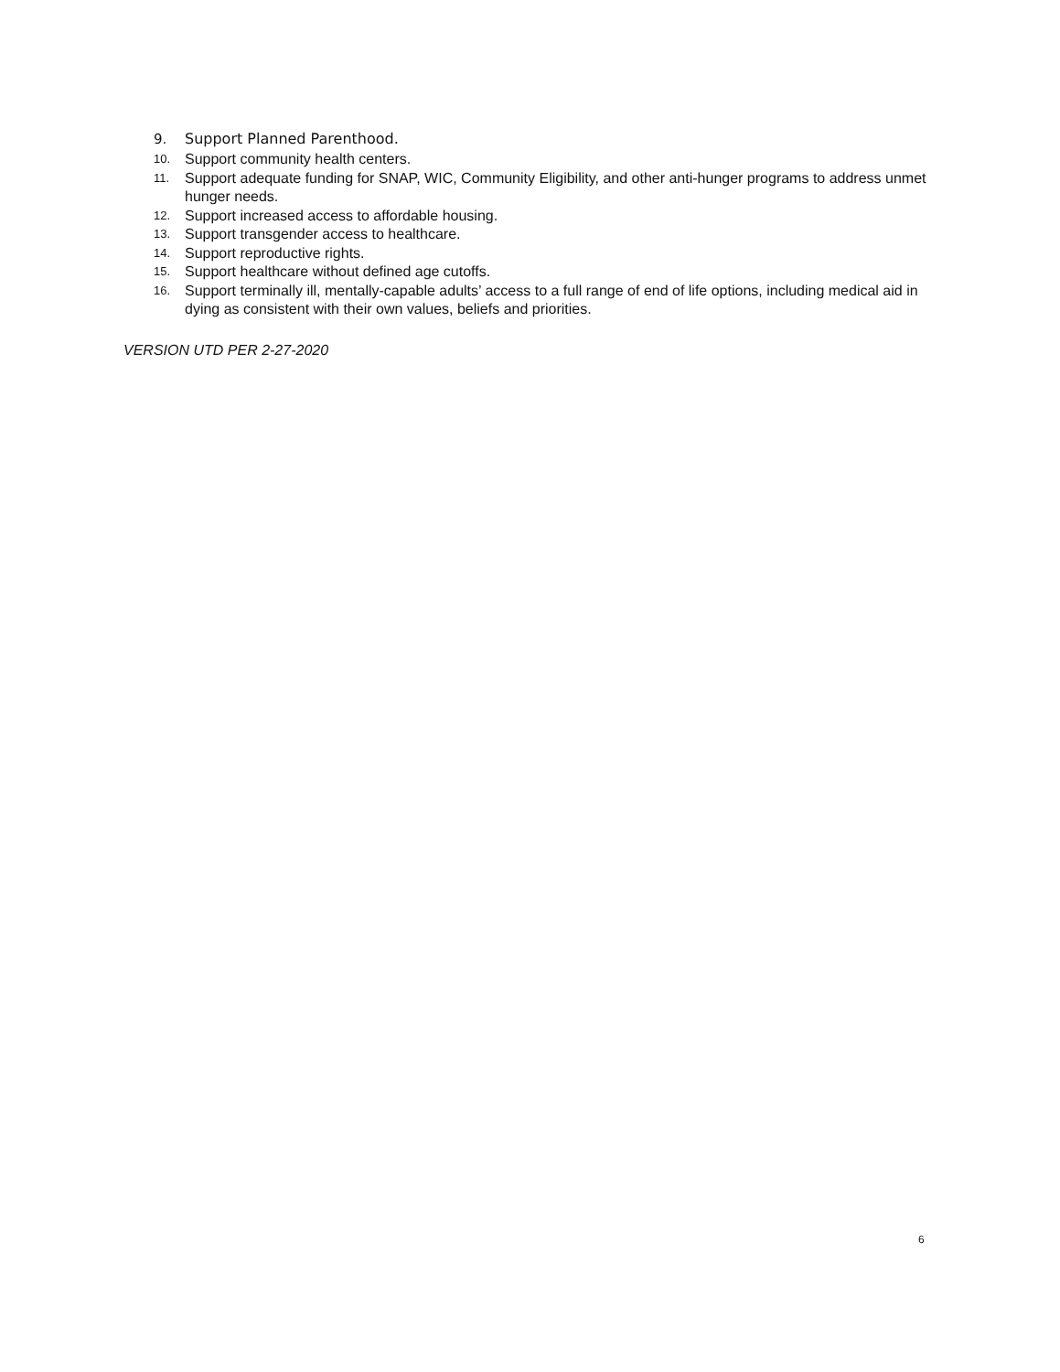9. Support Planned Parenthood.
10. Support community health centers.
11. Support adequate funding for SNAP, WIC, Community Eligibility, and other anti-hunger programs to address unmet hunger needs.
12. Support increased access to affordable housing.
13. Support transgender access to healthcare.
14. Support reproductive rights.
15. Support healthcare without defined age cutoffs.
16. Support terminally ill, mentally-capable adults’ access to a full range of end of life options, including medical aid in dying as consistent with their own values, beliefs and priorities.
VERSION UTD PER 2-27-2020
6